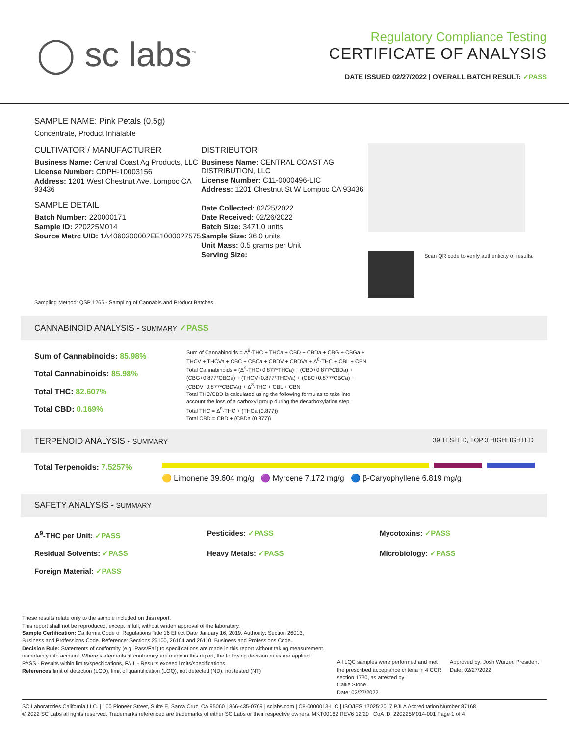◯ sc labs<sup>™</sup>
Regulatory Compliance Testing
CERTIFICATE OF ANALYSIS
DATE ISSUED 02/27/2022 | OVERALL BATCH RESULT: ✓PASS
SAMPLE NAME: Pink Petals (0.5g)
Concentrate, Product Inhalable
CULTIVATOR / MANUFACTURER
Business Name: Central Coast Ag Products, LLC
License Number: CDPH-10003156
Address: 1201 West Chestnut Ave. Lompoc CA 93436
SAMPLE DETAIL
Batch Number: 220000171
Sample ID: 220225M014
Source Metrc UID: 1A4060300002EE1000027575
DISTRIBUTOR
Business Name: CENTRAL COAST AG DISTRIBUTION, LLC
License Number: C11-0000496-LIC
Address: 1201 Chestnut St W Lompoc CA 93436
Date Collected: 02/25/2022
Date Received: 02/26/2022
Batch Size: 3471.0 units
Sample Size: 36.0 units
Unit Mass: 0.5 grams per Unit
Serving Size:
Scan QR code to verify authenticity of results.
Sampling Method: QSP 1265 - Sampling of Cannabis and Product Batches
CANNABINOID ANALYSIS - SUMMARY ✓PASS
Sum of Cannabinoids: 85.98%
Total Cannabinoids: 85.98%
Total THC: 82.607%
Total CBD: 0.169%
Sum of Cannabinoids = Δ<sup>9</sup>-THC + THCa + CBD + CBDa + CBG + CBGa + THCV + THCVa + CBC + CBCa + CBDV + CBDVa + Δ<sup>8</sup>-THC + CBL + CBN
Total Cannabinoids = (Δ<sup>9</sup>-THC+0.877*THCa) + (CBD+0.877*CBDa) + (CBG+0.877*CBGa) + (THCV+0.877*THCVa) + (CBC+0.877*CBCa) + (CBDV+0.877*CBDVa) + Δ<sup>8</sup>-THC + CBL + CBN
Total THC/CBD is calculated using the following formulas to take into account the loss of a carboxyl group during the decarboxylation step:
Total THC = Δ<sup>9</sup>-THC + (THCa (0.877))
Total CBD = CBD + (CBDa (0.877))
TERPENOID ANALYSIS - SUMMARY 39 TESTED, TOP 3 HIGHLIGHTED
Total Terpenoids: 7.5257%
🟡 Limonene 39.604 mg/g 🟣 Myrcene 7.172 mg/g 🔵 β-Caryophyllene 6.819 mg/g
SAFETY ANALYSIS - SUMMARY
Δ<sup>9</sup>-THC per Unit: ✓PASS Pesticides: ✓PASS Mycotoxins: ✓PASS Residual Solvents: ✓PASS Heavy Metals: ✓PASS Microbiology: ✓PASS Foreign Material: ✓PASS
These results relate only to the sample included on this report.
This report shall not be reproduced, except in full, without written approval of the laboratory.
Sample Certification: California Code of Regulations Title 16 Effect Date January 16, 2019. Authority: Section 26013, Business and Professions Code. Reference: Sections 26100, 26104 and 26110, Business and Professions Code.
Decision Rule: Statements of conformity (e.g. Pass/Fail) to specifications are made in this report without taking measurement uncertainty into account. Where statements of conformity are made in this report, the following decision rules are applied: PASS - Results within limits/specifications, FAIL - Results exceed limits/specifications.
References: limit of detection (LOD), limit of quantification (LOQ), not detected (ND), not tested (NT)
All LQC samples were performed and met the prescribed acceptance criteria in 4 CCR section 1730, as attested by:
Callie Stone
Date: 02/27/2022
Approved by: Josh Wurzer, President
Date: 02/27/2022
SC Laboratories California LLC. | 100 Pioneer Street, Suite E, Santa Cruz, CA 95060 | 866-435-0709 | sclabs.com | C8-0000013-LIC | ISO/IES 17025:2017 PJLA Accreditation Number 87168
© 2022 SC Labs all rights reserved. Trademarks referenced are trademarks of either SC Labs or their respective owners. MKT00162 REV6 12/20 CoA ID: 220225M014-001 Page 1 of 4